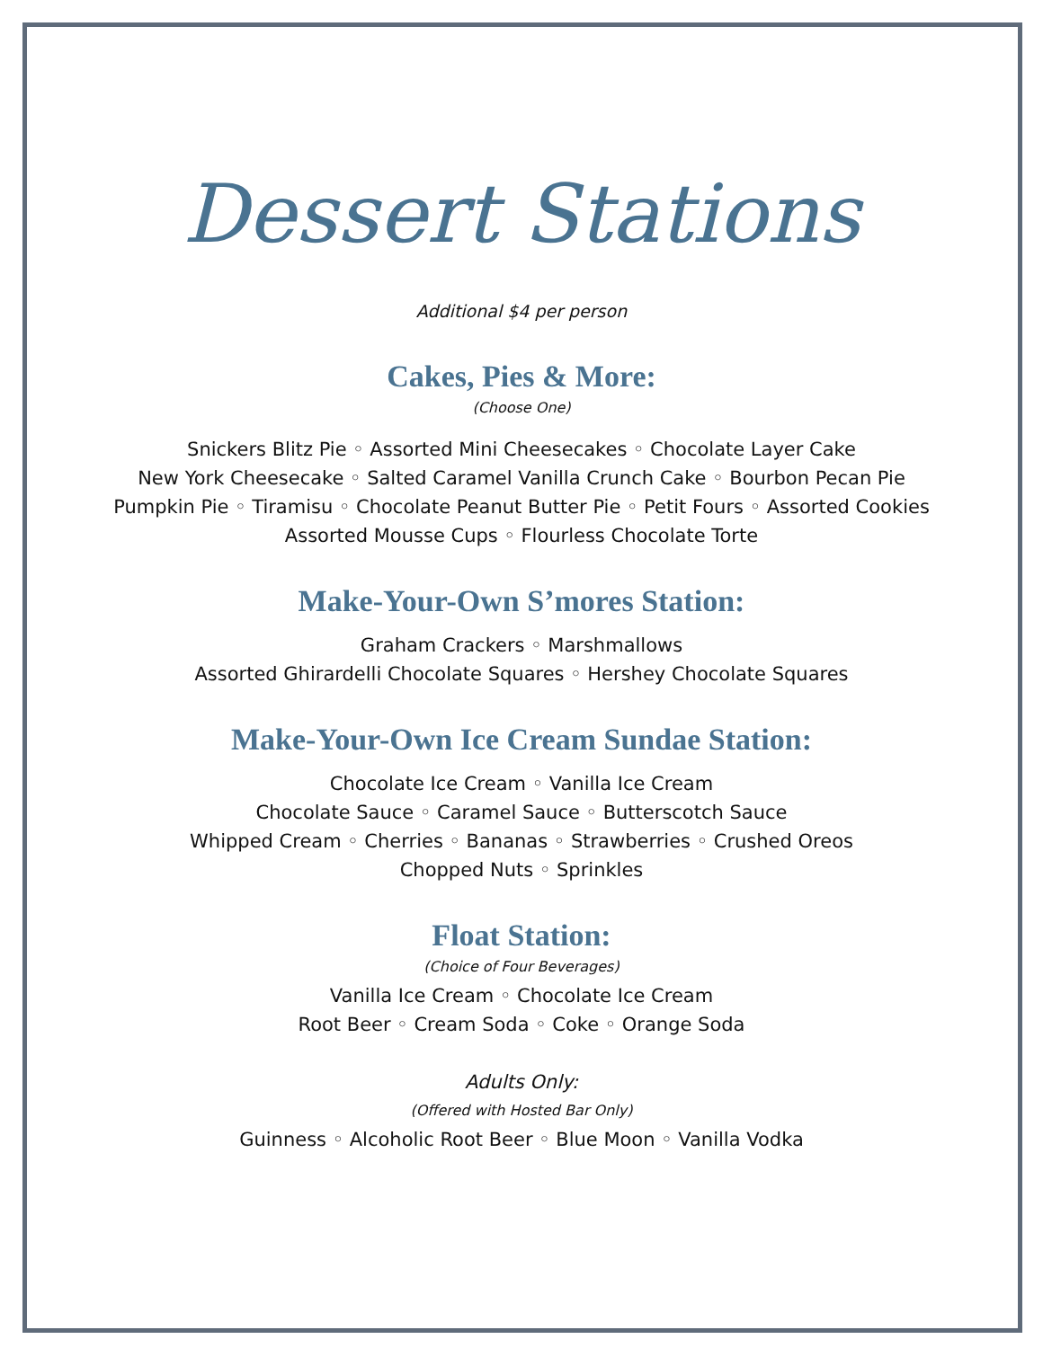Dessert Stations
Additional $4 per person
Cakes, Pies & More:
(Choose One)
Snickers Blitz Pie ◦ Assorted Mini Cheesecakes ◦ Chocolate Layer Cake
New York Cheesecake ◦ Salted Caramel Vanilla Crunch Cake ◦ Bourbon Pecan Pie
Pumpkin Pie ◦ Tiramisu ◦ Chocolate Peanut Butter Pie ◦ Petit Fours ◦ Assorted Cookies
Assorted Mousse Cups ◦ Flourless Chocolate Torte
Make-Your-Own S’mores Station:
Graham Crackers ◦ Marshmallows
Assorted Ghirardelli Chocolate Squares ◦ Hershey Chocolate Squares
Make-Your-Own Ice Cream Sundae Station:
Chocolate Ice Cream ◦ Vanilla Ice Cream
Chocolate Sauce ◦ Caramel Sauce ◦ Butterscotch Sauce
Whipped Cream ◦ Cherries ◦ Bananas ◦ Strawberries ◦ Crushed Oreos
Chopped Nuts ◦ Sprinkles
Float Station:
(Choice of Four Beverages)
Vanilla Ice Cream ◦ Chocolate Ice Cream
Root Beer ◦ Cream Soda ◦ Coke ◦ Orange Soda
Adults Only:
(Offered with Hosted Bar Only)
Guinness ◦ Alcoholic Root Beer ◦ Blue Moon ◦ Vanilla Vodka